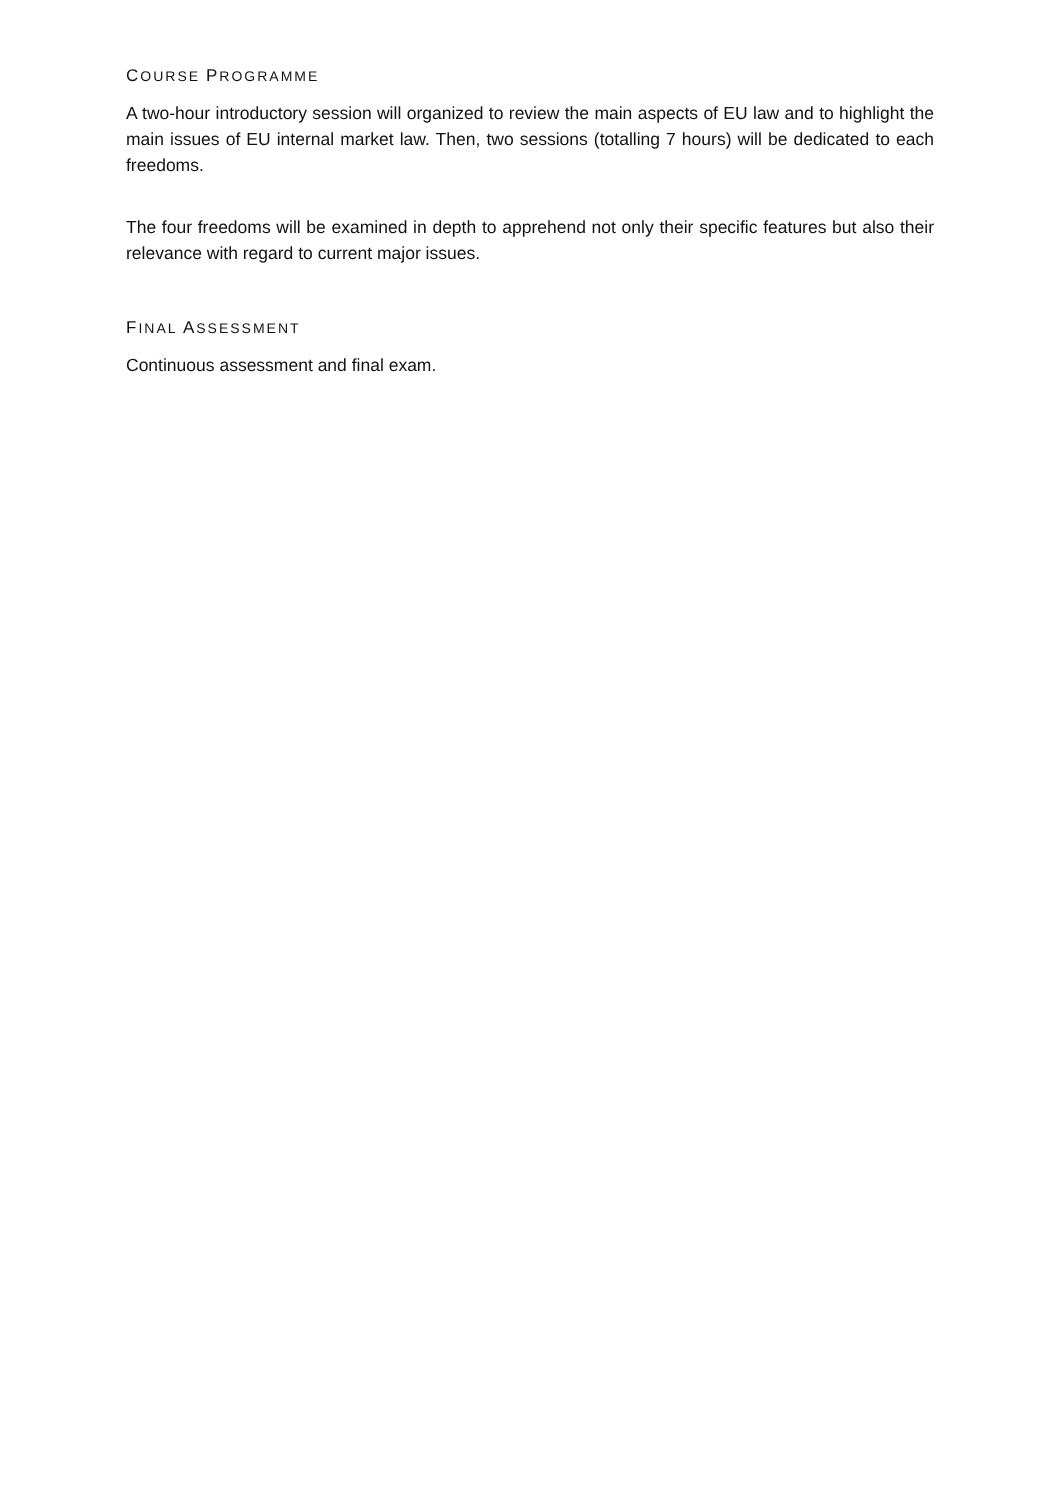COURSE PROGRAMME
A two-hour introductory session will organized to review the main aspects of EU law and to highlight the main issues of EU internal market law. Then, two sessions (totalling 7 hours) will be dedicated to each freedoms.
The four freedoms will be examined in depth to apprehend not only their specific features but also their relevance with regard to current major issues.
FINAL ASSESSMENT
Continuous assessment and final exam.